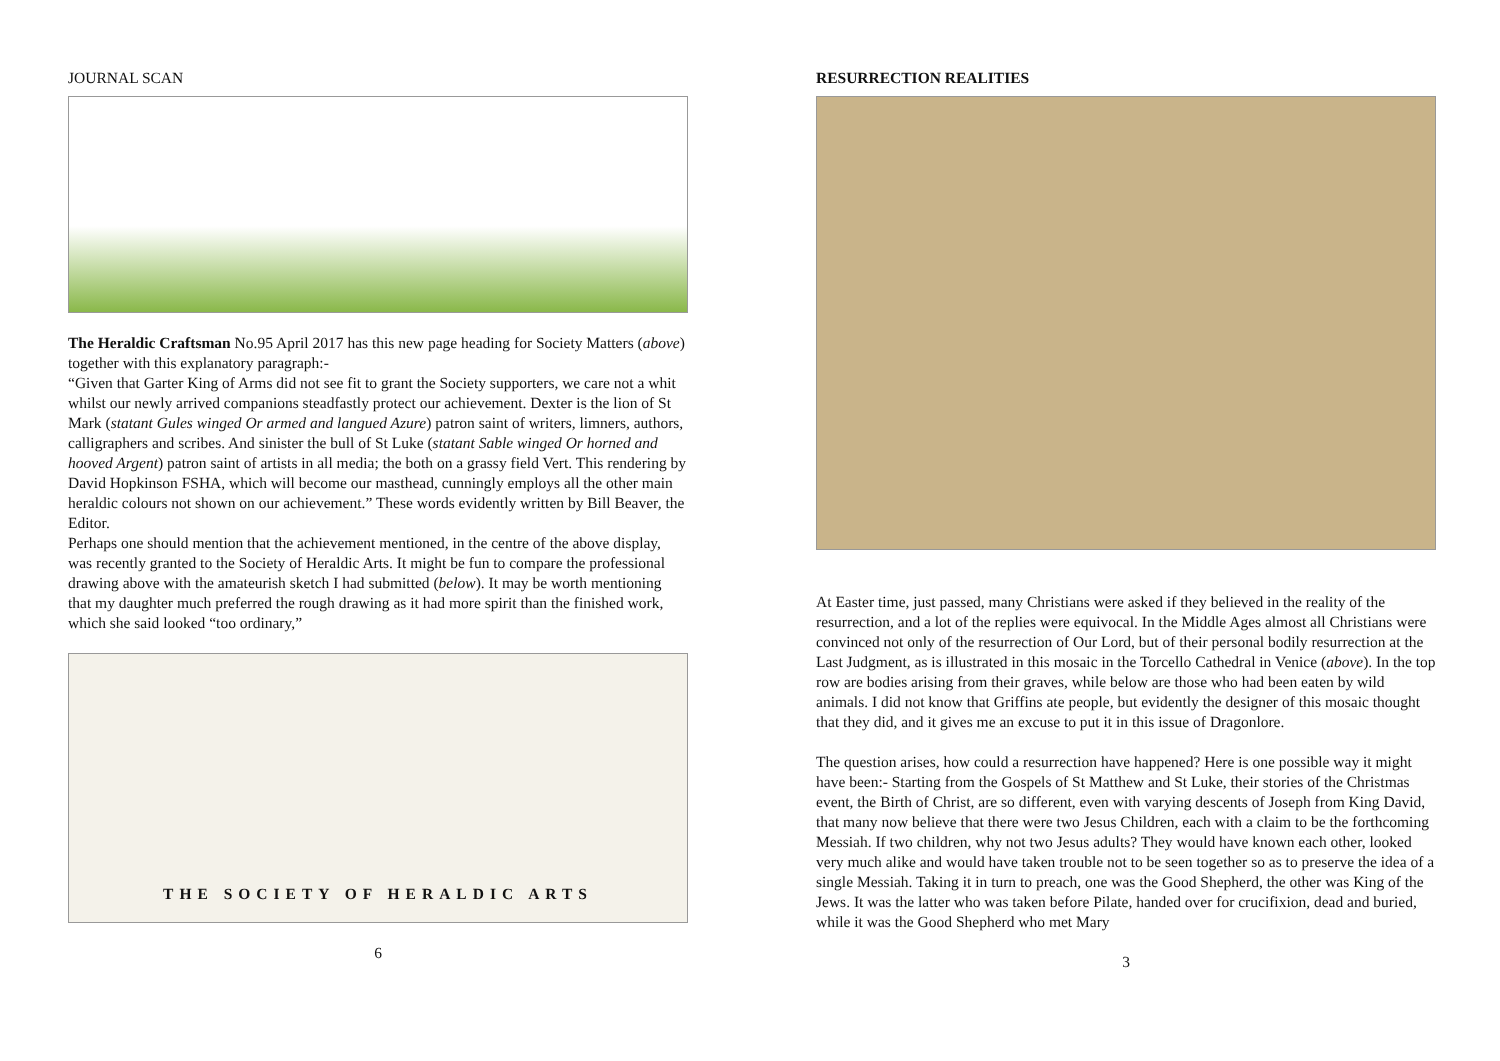JOURNAL SCAN
The Heraldic Craftsman No.95 April 2017 has this new page heading for Society Matters (above) together with this explanatory paragraph:-
“Given that Garter King of Arms did not see fit to grant the Society supporters, we care not a whit whilst our newly arrived companions steadfastly protect our achievement. Dexter is the lion of St Mark (statant Gules winged Or armed and langued Azure) patron saint of writers, limners, authors, calligraphers and scribes. And sinister the bull of St Luke (statant Sable winged Or horned and hooved Argent) patron saint of artists in all media; the both on a grassy field Vert. This rendering by David Hopkinson FSHA, which will become our masthead, cunningly employs all the other main heraldic colours not shown on our achievement.” These words evidently written by Bill Beaver, the Editor.
Perhaps one should mention that the achievement mentioned, in the centre of the above display, was recently granted to the Society of Heraldic Arts. It might be fun to compare the professional drawing above with the amateurish sketch I had submitted (below). It may be worth mentioning that my daughter much preferred the rough drawing as it had more spirit than the finished work, which she said looked “too ordinary,”
THE SOCIETY OF HERALDIC ARTS
6
RESURRECTION REALITIES
At Easter time, just passed, many Christians were asked if they believed in the reality of the resurrection, and a lot of the replies were equivocal. In the Middle Ages almost all Christians were convinced not only of the resurrection of Our Lord, but of their personal bodily resurrection at the Last Judgment, as is illustrated in this mosaic in the Torcello Cathedral in Venice (above). In the top row are bodies arising from their graves, while below are those who had been eaten by wild animals. I did not know that Griffins ate people, but evidently the designer of this mosaic thought that they did, and it gives me an excuse to put it in this issue of Dragonlore.
The question arises, how could a resurrection have happened? Here is one possible way it might have been:- Starting from the Gospels of St Matthew and St Luke, their stories of the Christmas event, the Birth of Christ, are so different, even with varying descents of Joseph from King David, that many now believe that there were two Jesus Children, each with a claim to be the forthcoming Messiah. If two children, why not two Jesus adults? They would have known each other, looked very much alike and would have taken trouble not to be seen together so as to preserve the idea of a single Messiah. Taking it in turn to preach, one was the Good Shepherd, the other was King of the Jews. It was the latter who was taken before Pilate, handed over for crucifixion, dead and buried, while it was the Good Shepherd who met Mary
3